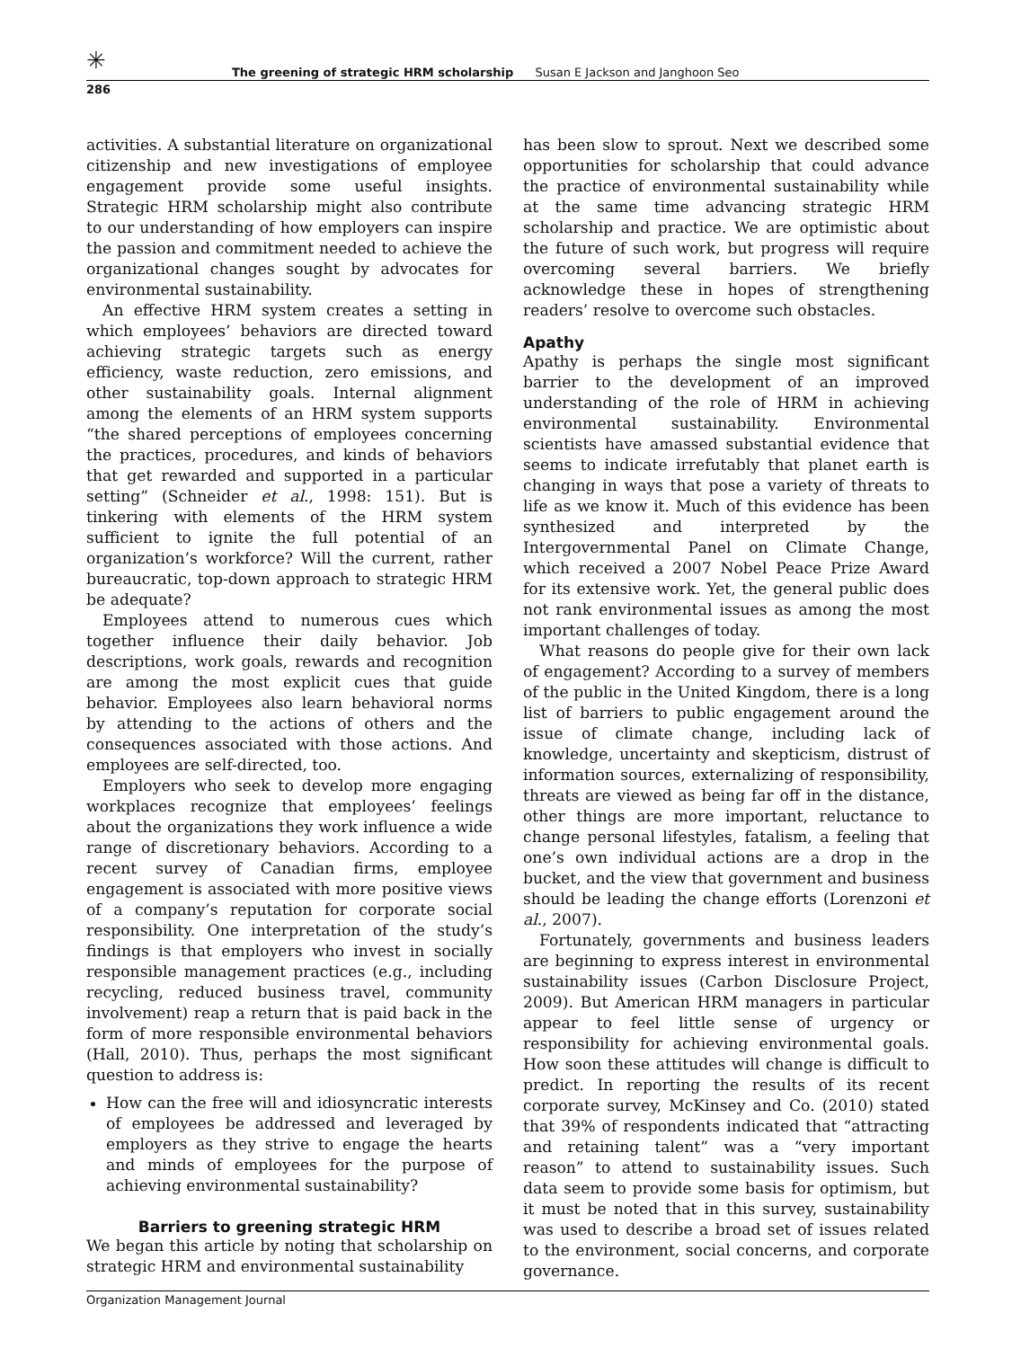✳
The greening of strategic HRM scholarship Susan E Jackson and Janghoon Seo
286
activities. A substantial literature on organizational citizenship and new investigations of employee engagement provide some useful insights. Strategic HRM scholarship might also contribute to our understanding of how employers can inspire the passion and commitment needed to achieve the organizational changes sought by advocates for environmental sustainability.
An effective HRM system creates a setting in which employees’ behaviors are directed toward achieving strategic targets such as energy efficiency, waste reduction, zero emissions, and other sustainability goals. Internal alignment among the elements of an HRM system supports “the shared perceptions of employees concerning the practices, procedures, and kinds of behaviors that get rewarded and supported in a particular setting” (Schneider et al., 1998: 151). But is tinkering with elements of the HRM system sufficient to ignite the full potential of an organization’s workforce? Will the current, rather bureaucratic, top-down approach to strategic HRM be adequate?
Employees attend to numerous cues which together influence their daily behavior. Job descriptions, work goals, rewards and recognition are among the most explicit cues that guide behavior. Employees also learn behavioral norms by attending to the actions of others and the consequences associated with those actions. And employees are self-directed, too.
Employers who seek to develop more engaging workplaces recognize that employees’ feelings about the organizations they work influence a wide range of discretionary behaviors. According to a recent survey of Canadian firms, employee engagement is associated with more positive views of a company’s reputation for corporate social responsibility. One interpretation of the study’s findings is that employers who invest in socially responsible management practices (e.g., including recycling, reduced business travel, community involvement) reap a return that is paid back in the form of more responsible environmental behaviors (Hall, 2010). Thus, perhaps the most significant question to address is:
How can the free will and idiosyncratic interests of employees be addressed and leveraged by employers as they strive to engage the hearts and minds of employees for the purpose of achieving environmental sustainability?
Barriers to greening strategic HRM
We began this article by noting that scholarship on strategic HRM and environmental sustainability
has been slow to sprout. Next we described some opportunities for scholarship that could advance the practice of environmental sustainability while at the same time advancing strategic HRM scholarship and practice. We are optimistic about the future of such work, but progress will require overcoming several barriers. We briefly acknowledge these in hopes of strengthening readers’ resolve to overcome such obstacles.
Apathy
Apathy is perhaps the single most significant barrier to the development of an improved understanding of the role of HRM in achieving environmental sustainability. Environmental scientists have amassed substantial evidence that seems to indicate irrefutably that planet earth is changing in ways that pose a variety of threats to life as we know it. Much of this evidence has been synthesized and interpreted by the Intergovernmental Panel on Climate Change, which received a 2007 Nobel Peace Prize Award for its extensive work. Yet, the general public does not rank environmental issues as among the most important challenges of today.
What reasons do people give for their own lack of engagement? According to a survey of members of the public in the United Kingdom, there is a long list of barriers to public engagement around the issue of climate change, including lack of knowledge, uncertainty and skepticism, distrust of information sources, externalizing of responsibility, threats are viewed as being far off in the distance, other things are more important, reluctance to change personal lifestyles, fatalism, a feeling that one’s own individual actions are a drop in the bucket, and the view that government and business should be leading the change efforts (Lorenzoni et al., 2007).
Fortunately, governments and business leaders are beginning to express interest in environmental sustainability issues (Carbon Disclosure Project, 2009). But American HRM managers in particular appear to feel little sense of urgency or responsibility for achieving environmental goals. How soon these attitudes will change is difficult to predict. In reporting the results of its recent corporate survey, McKinsey and Co. (2010) stated that 39% of respondents indicated that “attracting and retaining talent” was a “very important reason” to attend to sustainability issues. Such data seem to provide some basis for optimism, but it must be noted that in this survey, sustainability was used to describe a broad set of issues related to the environment, social concerns, and corporate governance.
Organization Management Journal